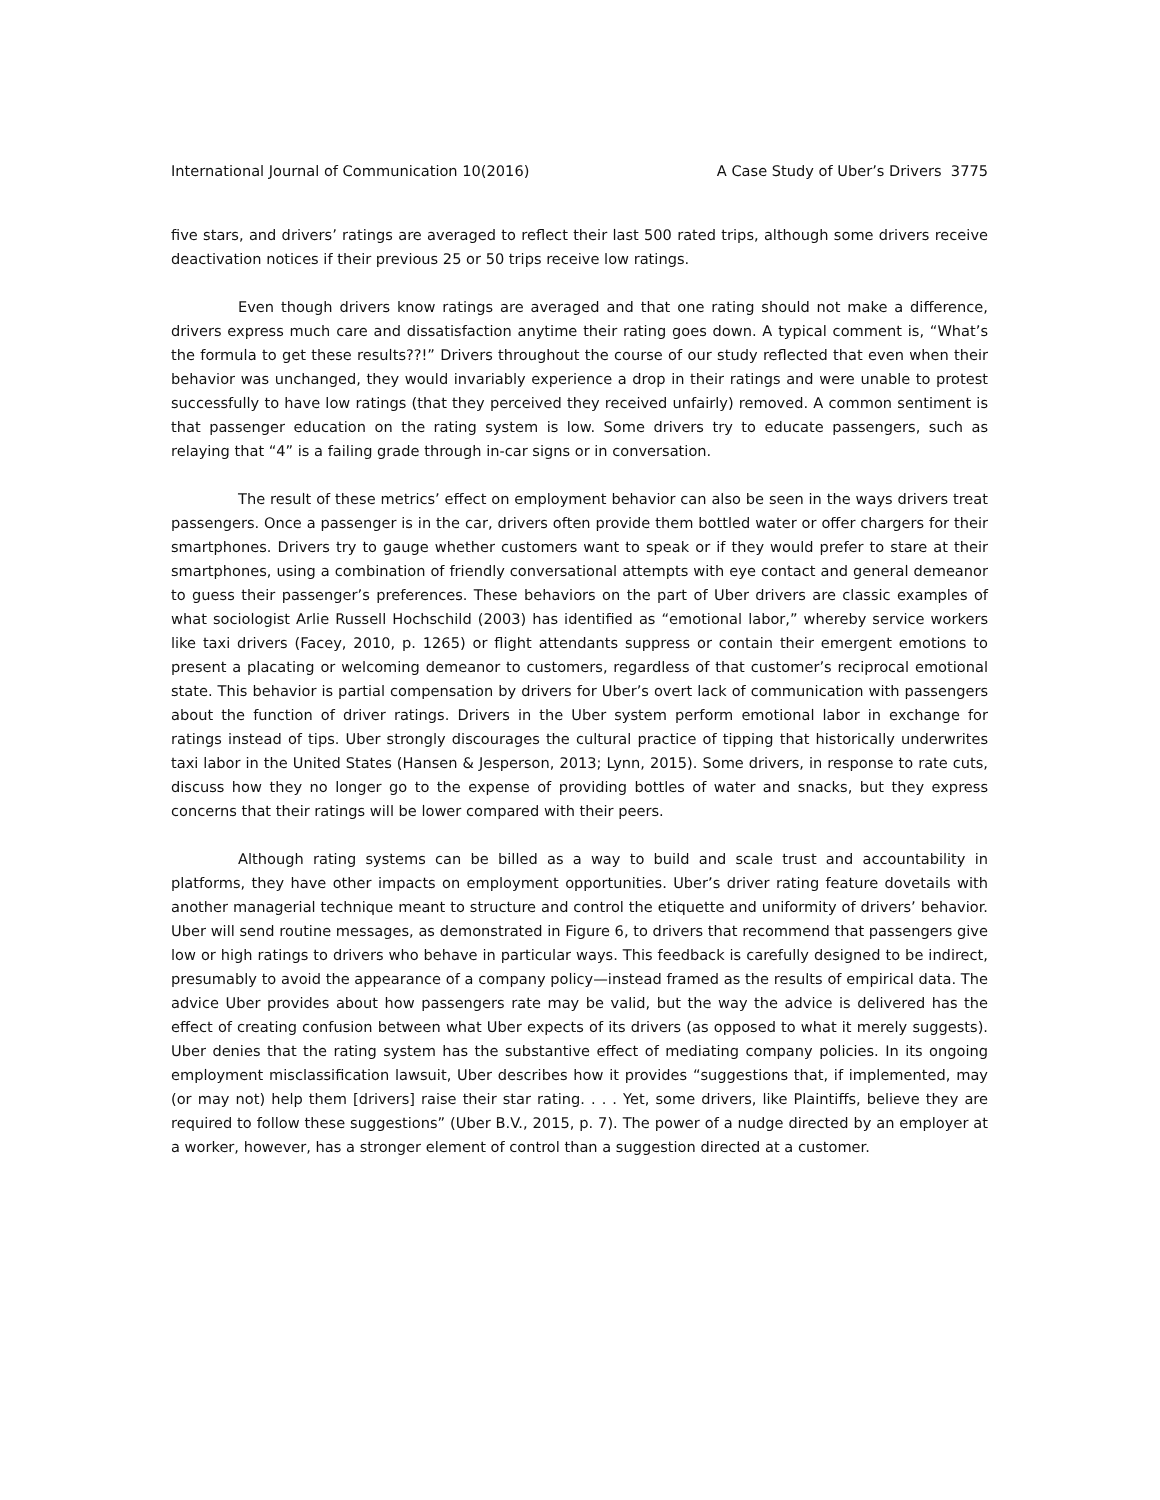International Journal of Communication 10(2016) A Case Study of Uber’s Drivers 3775
five stars, and drivers’ ratings are averaged to reflect their last 500 rated trips, although some drivers receive deactivation notices if their previous 25 or 50 trips receive low ratings.
Even though drivers know ratings are averaged and that one rating should not make a difference, drivers express much care and dissatisfaction anytime their rating goes down. A typical comment is, “What’s the formula to get these results??!” Drivers throughout the course of our study reflected that even when their behavior was unchanged, they would invariably experience a drop in their ratings and were unable to protest successfully to have low ratings (that they perceived they received unfairly) removed. A common sentiment is that passenger education on the rating system is low. Some drivers try to educate passengers, such as relaying that “4” is a failing grade through in-car signs or in conversation.
The result of these metrics’ effect on employment behavior can also be seen in the ways drivers treat passengers. Once a passenger is in the car, drivers often provide them bottled water or offer chargers for their smartphones. Drivers try to gauge whether customers want to speak or if they would prefer to stare at their smartphones, using a combination of friendly conversational attempts with eye contact and general demeanor to guess their passenger’s preferences. These behaviors on the part of Uber drivers are classic examples of what sociologist Arlie Russell Hochschild (2003) has identified as “emotional labor,” whereby service workers like taxi drivers (Facey, 2010, p. 1265) or flight attendants suppress or contain their emergent emotions to present a placating or welcoming demeanor to customers, regardless of that customer’s reciprocal emotional state. This behavior is partial compensation by drivers for Uber’s overt lack of communication with passengers about the function of driver ratings. Drivers in the Uber system perform emotional labor in exchange for ratings instead of tips. Uber strongly discourages the cultural practice of tipping that historically underwrites taxi labor in the United States (Hansen & Jesperson, 2013; Lynn, 2015). Some drivers, in response to rate cuts, discuss how they no longer go to the expense of providing bottles of water and snacks, but they express concerns that their ratings will be lower compared with their peers.
Although rating systems can be billed as a way to build and scale trust and accountability in platforms, they have other impacts on employment opportunities. Uber’s driver rating feature dovetails with another managerial technique meant to structure and control the etiquette and uniformity of drivers’ behavior. Uber will send routine messages, as demonstrated in Figure 6, to drivers that recommend that passengers give low or high ratings to drivers who behave in particular ways. This feedback is carefully designed to be indirect, presumably to avoid the appearance of a company policy—instead framed as the results of empirical data. The advice Uber provides about how passengers rate may be valid, but the way the advice is delivered has the effect of creating confusion between what Uber expects of its drivers (as opposed to what it merely suggests). Uber denies that the rating system has the substantive effect of mediating company policies. In its ongoing employment misclassification lawsuit, Uber describes how it provides “suggestions that, if implemented, may (or may not) help them [drivers] raise their star rating. . . . Yet, some drivers, like Plaintiffs, believe they are required to follow these suggestions” (Uber B.V., 2015, p. 7). The power of a nudge directed by an employer at a worker, however, has a stronger element of control than a suggestion directed at a customer.